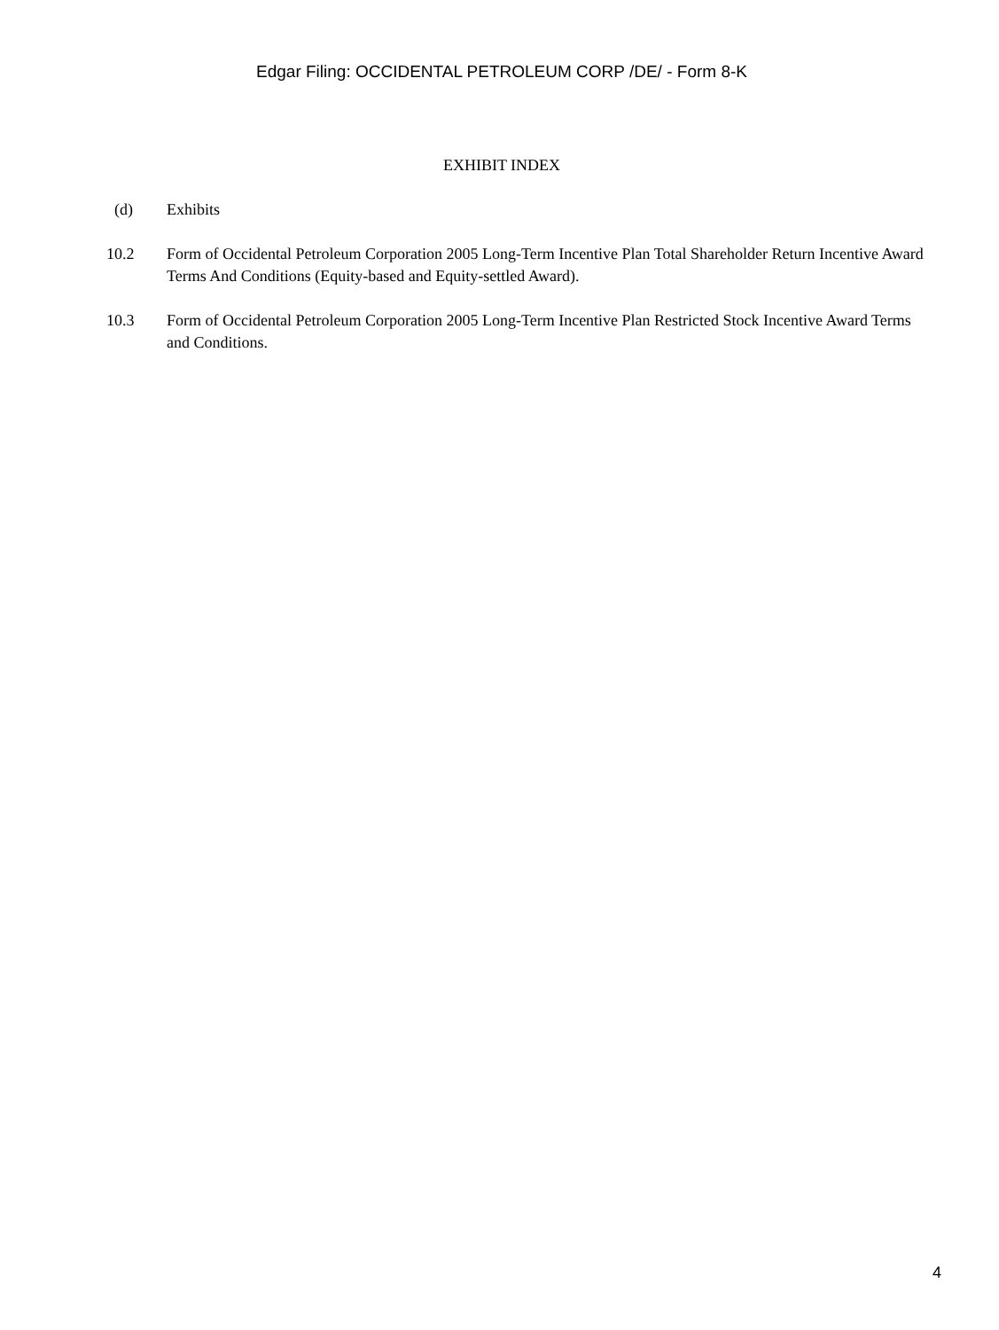Edgar Filing: OCCIDENTAL PETROLEUM CORP /DE/ - Form 8-K
EXHIBIT INDEX
(d) Exhibits
10.2 Form of Occidental Petroleum Corporation 2005 Long-Term Incentive Plan Total Shareholder Return Incentive Award Terms And Conditions (Equity-based and Equity-settled Award).
10.3 Form of Occidental Petroleum Corporation 2005 Long-Term Incentive Plan Restricted Stock Incentive Award Terms and Conditions.
4